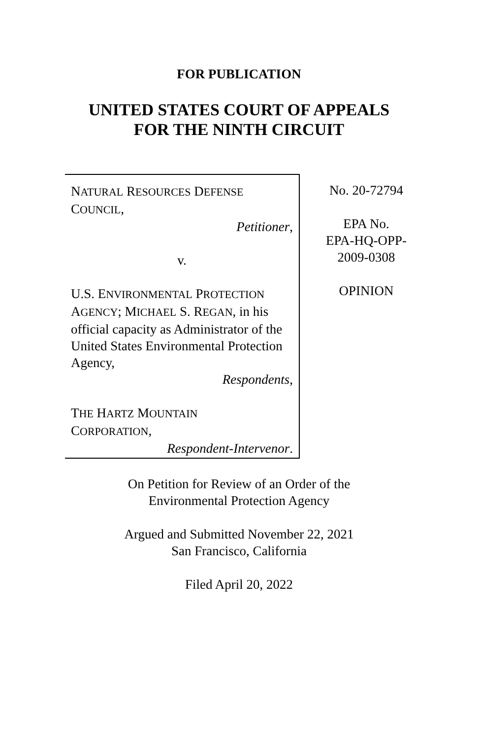FOR PUBLICATION
UNITED STATES COURT OF APPEALS
FOR THE NINTH CIRCUIT
NATURAL RESOURCES DEFENSE
COUNCIL,
Petitioner,
v.
U.S. ENVIRONMENTAL PROTECTION
AGENCY; MICHAEL S. REGAN, in his official capacity as Administrator of the United States Environmental Protection Agency,
Respondents,
THE HARTZ MOUNTAIN
CORPORATION,
Respondent-Intervenor.
No. 20-72794
EPA No.
EPA-HQ-OPP-
2009-0308
OPINION
On Petition for Review of an Order of the
Environmental Protection Agency
Argued and Submitted November 22, 2021
San Francisco, California
Filed April 20, 2022